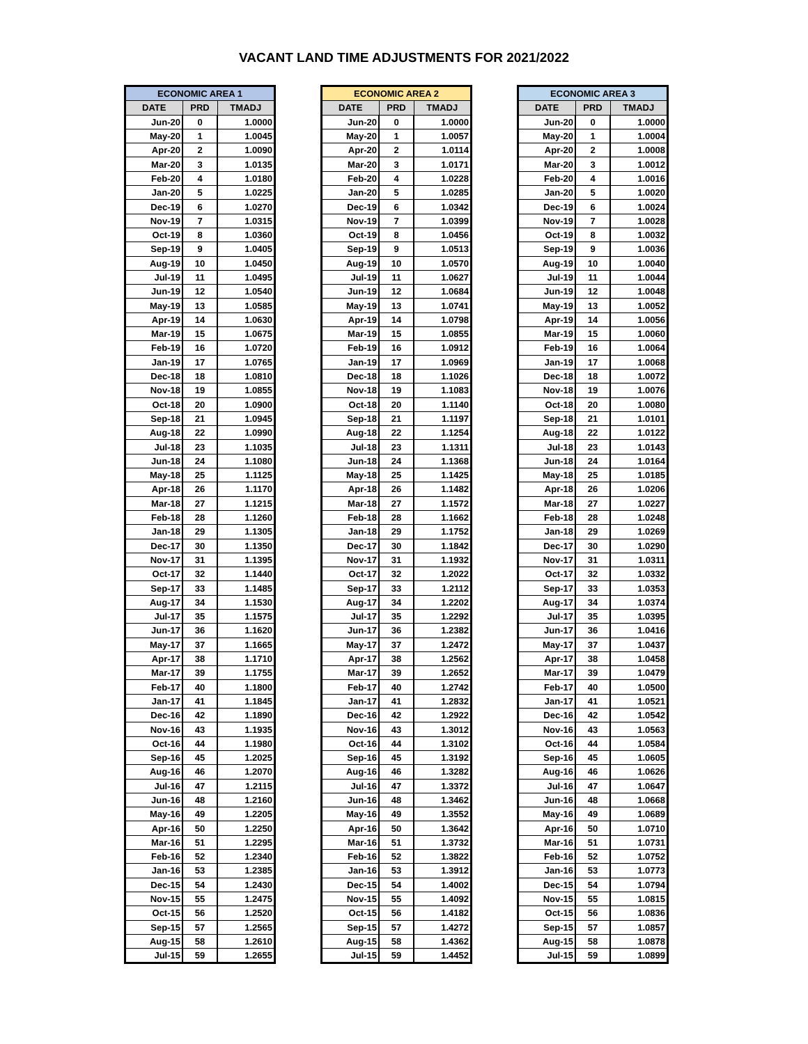VACANT LAND TIME ADJUSTMENTS FOR 2021/2022
| ECONOMIC AREA 1 | | |
| --- | --- | --- |
| DATE | PRD | TMADJ |
| Jun-20 | 0 | 1.0000 |
| May-20 | 1 | 1.0045 |
| Apr-20 | 2 | 1.0090 |
| Mar-20 | 3 | 1.0135 |
| Feb-20 | 4 | 1.0180 |
| Jan-20 | 5 | 1.0225 |
| Dec-19 | 6 | 1.0270 |
| Nov-19 | 7 | 1.0315 |
| Oct-19 | 8 | 1.0360 |
| Sep-19 | 9 | 1.0405 |
| Aug-19 | 10 | 1.0450 |
| Jul-19 | 11 | 1.0495 |
| Jun-19 | 12 | 1.0540 |
| May-19 | 13 | 1.0585 |
| Apr-19 | 14 | 1.0630 |
| Mar-19 | 15 | 1.0675 |
| Feb-19 | 16 | 1.0720 |
| Jan-19 | 17 | 1.0765 |
| Dec-18 | 18 | 1.0810 |
| Nov-18 | 19 | 1.0855 |
| Oct-18 | 20 | 1.0900 |
| Sep-18 | 21 | 1.0945 |
| Aug-18 | 22 | 1.0990 |
| Jul-18 | 23 | 1.1035 |
| Jun-18 | 24 | 1.1080 |
| May-18 | 25 | 1.1125 |
| Apr-18 | 26 | 1.1170 |
| Mar-18 | 27 | 1.1215 |
| Feb-18 | 28 | 1.1260 |
| Jan-18 | 29 | 1.1305 |
| Dec-17 | 30 | 1.1350 |
| Nov-17 | 31 | 1.1395 |
| Oct-17 | 32 | 1.1440 |
| Sep-17 | 33 | 1.1485 |
| Aug-17 | 34 | 1.1530 |
| Jul-17 | 35 | 1.1575 |
| Jun-17 | 36 | 1.1620 |
| May-17 | 37 | 1.1665 |
| Apr-17 | 38 | 1.1710 |
| Mar-17 | 39 | 1.1755 |
| Feb-17 | 40 | 1.1800 |
| Jan-17 | 41 | 1.1845 |
| Dec-16 | 42 | 1.1890 |
| Nov-16 | 43 | 1.1935 |
| Oct-16 | 44 | 1.1980 |
| Sep-16 | 45 | 1.2025 |
| Aug-16 | 46 | 1.2070 |
| Jul-16 | 47 | 1.2115 |
| Jun-16 | 48 | 1.2160 |
| May-16 | 49 | 1.2205 |
| Apr-16 | 50 | 1.2250 |
| Mar-16 | 51 | 1.2295 |
| Feb-16 | 52 | 1.2340 |
| Jan-16 | 53 | 1.2385 |
| Dec-15 | 54 | 1.2430 |
| Nov-15 | 55 | 1.2475 |
| Oct-15 | 56 | 1.2520 |
| Sep-15 | 57 | 1.2565 |
| Aug-15 | 58 | 1.2610 |
| Jul-15 | 59 | 1.2655 |
| ECONOMIC AREA 2 | | |
| --- | --- | --- |
| DATE | PRD | TMADJ |
| Jun-20 | 0 | 1.0000 |
| May-20 | 1 | 1.0057 |
| Apr-20 | 2 | 1.0114 |
| Mar-20 | 3 | 1.0171 |
| Feb-20 | 4 | 1.0228 |
| Jan-20 | 5 | 1.0285 |
| Dec-19 | 6 | 1.0342 |
| Nov-19 | 7 | 1.0399 |
| Oct-19 | 8 | 1.0456 |
| Sep-19 | 9 | 1.0513 |
| Aug-19 | 10 | 1.0570 |
| Jul-19 | 11 | 1.0627 |
| Jun-19 | 12 | 1.0684 |
| May-19 | 13 | 1.0741 |
| Apr-19 | 14 | 1.0798 |
| Mar-19 | 15 | 1.0855 |
| Feb-19 | 16 | 1.0912 |
| Jan-19 | 17 | 1.0969 |
| Dec-18 | 18 | 1.1026 |
| Nov-18 | 19 | 1.1083 |
| Oct-18 | 20 | 1.1140 |
| Sep-18 | 21 | 1.1197 |
| Aug-18 | 22 | 1.1254 |
| Jul-18 | 23 | 1.1311 |
| Jun-18 | 24 | 1.1368 |
| May-18 | 25 | 1.1425 |
| Apr-18 | 26 | 1.1482 |
| Mar-18 | 27 | 1.1572 |
| Feb-18 | 28 | 1.1662 |
| Jan-18 | 29 | 1.1752 |
| Dec-17 | 30 | 1.1842 |
| Nov-17 | 31 | 1.1932 |
| Oct-17 | 32 | 1.2022 |
| Sep-17 | 33 | 1.2112 |
| Aug-17 | 34 | 1.2202 |
| Jul-17 | 35 | 1.2292 |
| Jun-17 | 36 | 1.2382 |
| May-17 | 37 | 1.2472 |
| Apr-17 | 38 | 1.2562 |
| Mar-17 | 39 | 1.2652 |
| Feb-17 | 40 | 1.2742 |
| Jan-17 | 41 | 1.2832 |
| Dec-16 | 42 | 1.2922 |
| Nov-16 | 43 | 1.3012 |
| Oct-16 | 44 | 1.3102 |
| Sep-16 | 45 | 1.3192 |
| Aug-16 | 46 | 1.3282 |
| Jul-16 | 47 | 1.3372 |
| Jun-16 | 48 | 1.3462 |
| May-16 | 49 | 1.3552 |
| Apr-16 | 50 | 1.3642 |
| Mar-16 | 51 | 1.3732 |
| Feb-16 | 52 | 1.3822 |
| Jan-16 | 53 | 1.3912 |
| Dec-15 | 54 | 1.4002 |
| Nov-15 | 55 | 1.4092 |
| Oct-15 | 56 | 1.4182 |
| Sep-15 | 57 | 1.4272 |
| Aug-15 | 58 | 1.4362 |
| Jul-15 | 59 | 1.4452 |
| ECONOMIC AREA 3 | | |
| --- | --- | --- |
| DATE | PRD | TMADJ |
| Jun-20 | 0 | 1.0000 |
| May-20 | 1 | 1.0004 |
| Apr-20 | 2 | 1.0008 |
| Mar-20 | 3 | 1.0012 |
| Feb-20 | 4 | 1.0016 |
| Jan-20 | 5 | 1.0020 |
| Dec-19 | 6 | 1.0024 |
| Nov-19 | 7 | 1.0028 |
| Oct-19 | 8 | 1.0032 |
| Sep-19 | 9 | 1.0036 |
| Aug-19 | 10 | 1.0040 |
| Jul-19 | 11 | 1.0044 |
| Jun-19 | 12 | 1.0048 |
| May-19 | 13 | 1.0052 |
| Apr-19 | 14 | 1.0056 |
| Mar-19 | 15 | 1.0060 |
| Feb-19 | 16 | 1.0064 |
| Jan-19 | 17 | 1.0068 |
| Dec-18 | 18 | 1.0072 |
| Nov-18 | 19 | 1.0076 |
| Oct-18 | 20 | 1.0080 |
| Sep-18 | 21 | 1.0101 |
| Aug-18 | 22 | 1.0122 |
| Jul-18 | 23 | 1.0143 |
| Jun-18 | 24 | 1.0164 |
| May-18 | 25 | 1.0185 |
| Apr-18 | 26 | 1.0206 |
| Mar-18 | 27 | 1.0227 |
| Feb-18 | 28 | 1.0248 |
| Jan-18 | 29 | 1.0269 |
| Dec-17 | 30 | 1.0290 |
| Nov-17 | 31 | 1.0311 |
| Oct-17 | 32 | 1.0332 |
| Sep-17 | 33 | 1.0353 |
| Aug-17 | 34 | 1.0374 |
| Jul-17 | 35 | 1.0395 |
| Jun-17 | 36 | 1.0416 |
| May-17 | 37 | 1.0437 |
| Apr-17 | 38 | 1.0458 |
| Mar-17 | 39 | 1.0479 |
| Feb-17 | 40 | 1.0500 |
| Jan-17 | 41 | 1.0521 |
| Dec-16 | 42 | 1.0542 |
| Nov-16 | 43 | 1.0563 |
| Oct-16 | 44 | 1.0584 |
| Sep-16 | 45 | 1.0605 |
| Aug-16 | 46 | 1.0626 |
| Jul-16 | 47 | 1.0647 |
| Jun-16 | 48 | 1.0668 |
| May-16 | 49 | 1.0689 |
| Apr-16 | 50 | 1.0710 |
| Mar-16 | 51 | 1.0731 |
| Feb-16 | 52 | 1.0752 |
| Jan-16 | 53 | 1.0773 |
| Dec-15 | 54 | 1.0794 |
| Nov-15 | 55 | 1.0815 |
| Oct-15 | 56 | 1.0836 |
| Sep-15 | 57 | 1.0857 |
| Aug-15 | 58 | 1.0878 |
| Jul-15 | 59 | 1.0899 |